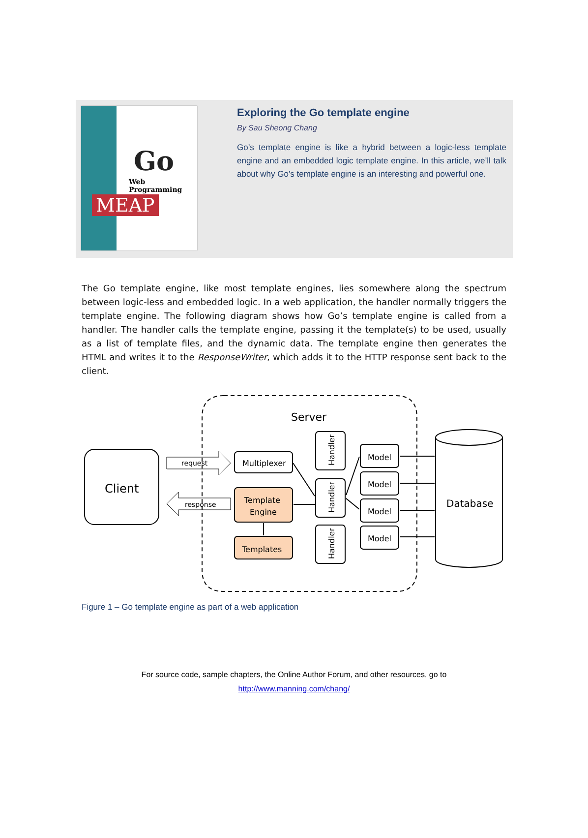Go
Web Programming
MEAP
Exploring the Go template engine
By Sau Sheong Chang
Go’s template engine is like a hybrid between a logic-less template engine and an embedded logic template engine. In this article, we’ll talk about why Go’s template engine is an interesting and powerful one.
The Go template engine, like most template engines, lies somewhere along the spectrum between logic-less and embedded logic. In a web application, the handler normally triggers the template engine. The following diagram shows how Go’s template engine is called from a handler. The handler calls the template engine, passing it the template(s) to be used, usually as a list of template files, and the dynamic data. The template engine then generates the HTML and writes it to the ResponseWriter, which adds it to the HTTP response sent back to the client.
Server
Client
request
response
Multiplexer
Template
Engine
Templates
Handler
Handler
Handler
Model
Model
Model
Model
Database
Figure 1 – Go template engine as part of a web application
For source code, sample chapters, the Online Author Forum, and other resources, go to
http://www.manning.com/chang/